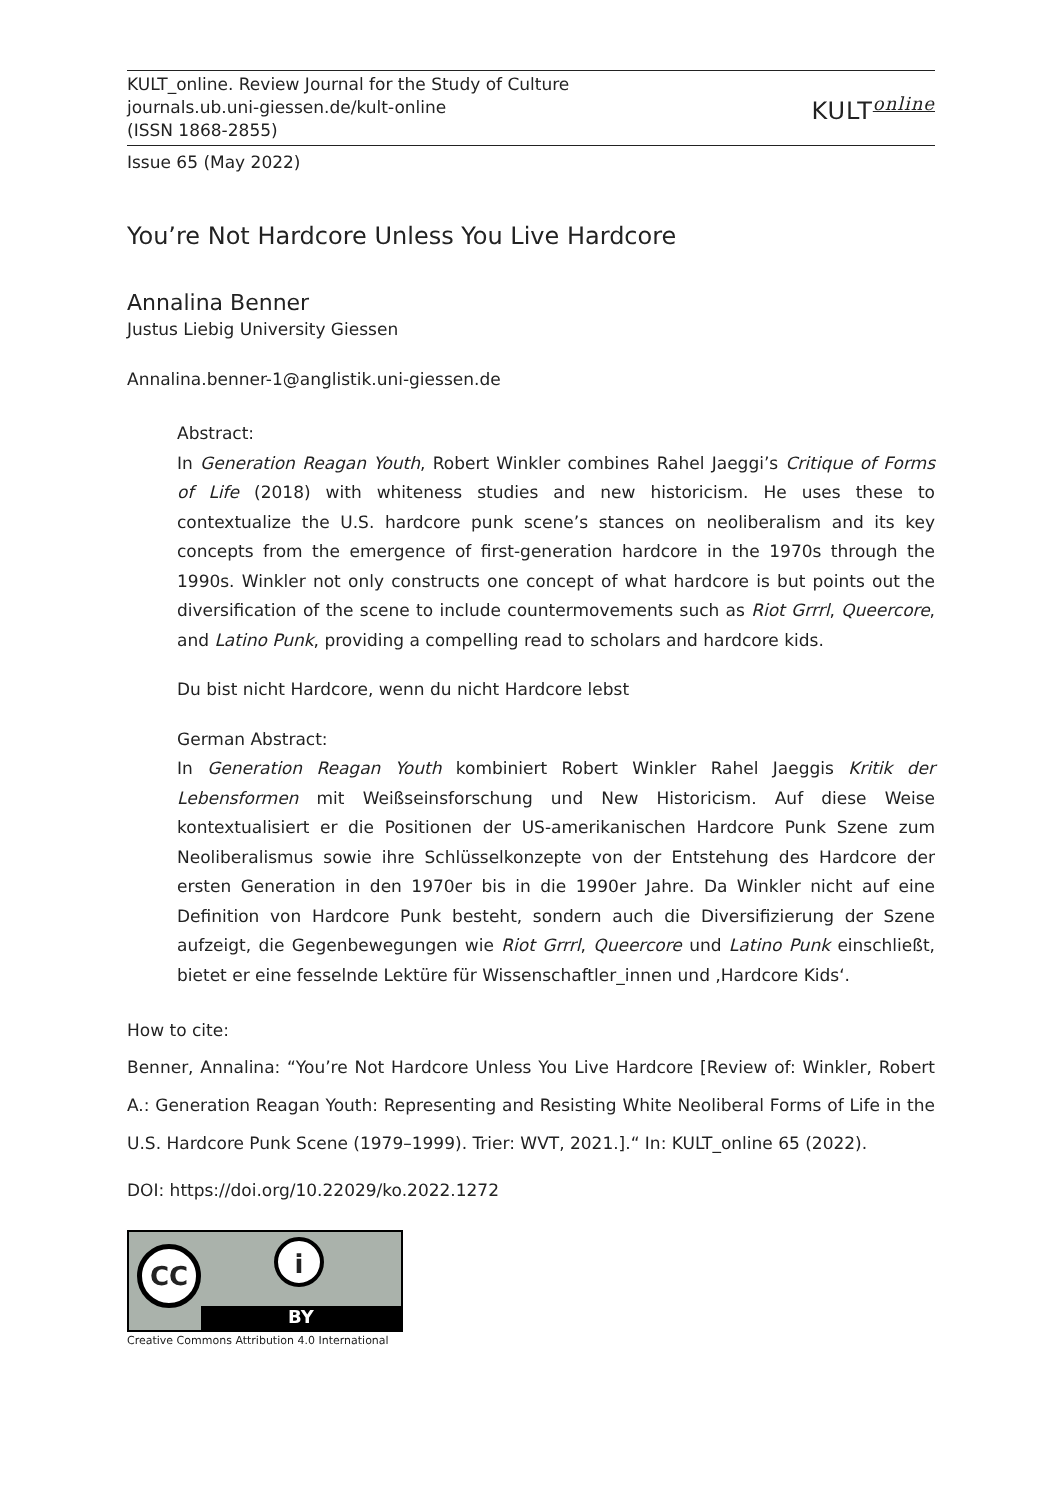KULT_online. Review Journal for the Study of Culture
journals.ub.uni-giessen.de/kult-online
(ISSN 1868-2855)
KULT<sup>online</sup>
Issue 65 (May 2022)
You’re Not Hardcore Unless You Live Hardcore
Annalina Benner
Justus Liebig University Giessen
Annalina.benner-1@anglistik.uni-giessen.de
Abstract:
In Generation Reagan Youth, Robert Winkler combines Rahel Jaeggi’s Critique of Forms of Life (2018) with whiteness studies and new historicism. He uses these to contextualize the U.S. hardcore punk scene’s stances on neoliberalism and its key concepts from the emergence of first-generation hardcore in the 1970s through the 1990s. Winkler not only constructs one concept of what hardcore is but points out the diversification of the scene to include countermovements such as Riot Grrrl, Queercore, and Latino Punk, providing a compelling read to scholars and hardcore kids.
Du bist nicht Hardcore, wenn du nicht Hardcore lebst
German Abstract:
In Generation Reagan Youth kombiniert Robert Winkler Rahel Jaeggis Kritik der Lebensformen mit Weißseinsforschung und New Historicism. Auf diese Weise kontextualisiert er die Positionen der US-amerikanischen Hardcore Punk Szene zum Neoliberalismus sowie ihre Schlüsselkonzepte von der Entstehung des Hardcore der ersten Generation in den 1970er bis in die 1990er Jahre. Da Winkler nicht auf eine Definition von Hardcore Punk besteht, sondern auch die Diversifizierung der Szene aufzeigt, die Gegenbewegungen wie Riot Grrrl, Queercore und Latino Punk einschließt, bietet er eine fesselnde Lektüre für Wissenschaftler_innen und ‚Hardcore Kids‘.
How to cite:
Benner, Annalina: “You’re Not Hardcore Unless You Live Hardcore [Review of: Winkler, Robert A.: Generation Reagan Youth: Representing and Resisting White Neoliberal Forms of Life in the U.S. Hardcore Punk Scene (1979–1999). Trier: WVT, 2021.].“ In: KULT_online 65 (2022).
DOI: https://doi.org/10.22029/ko.2022.1272
CC i
BY
Creative Commons Attribution 4.0 International